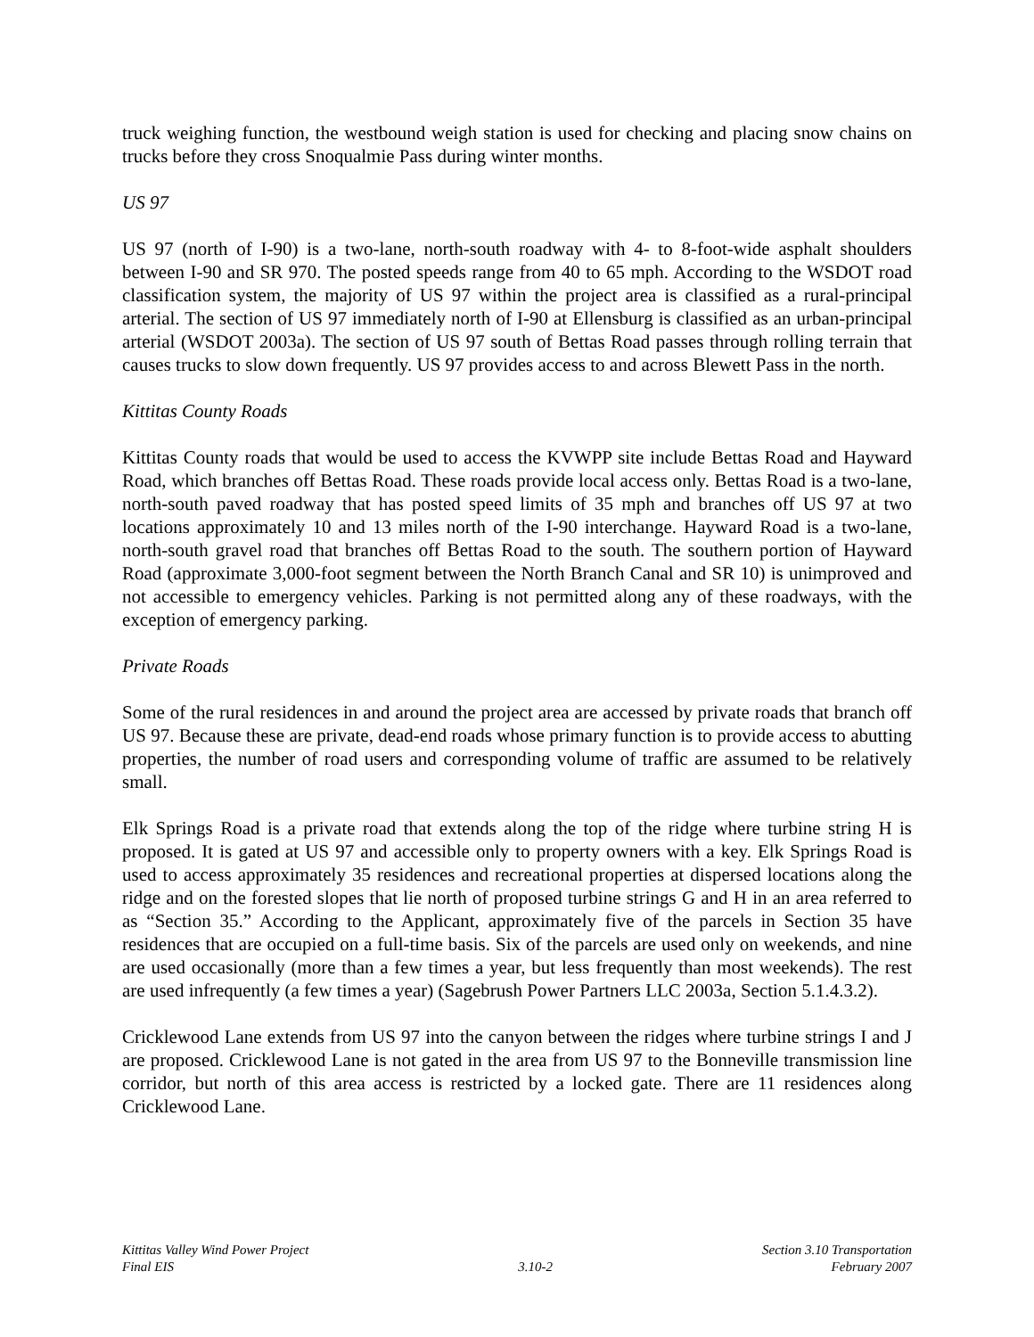truck weighing function, the westbound weigh station is used for checking and placing snow chains on trucks before they cross Snoqualmie Pass during winter months.
US 97
US 97 (north of I-90) is a two-lane, north-south roadway with 4- to 8-foot-wide asphalt shoulders between I-90 and SR 970. The posted speeds range from 40 to 65 mph. According to the WSDOT road classification system, the majority of US 97 within the project area is classified as a rural-principal arterial. The section of US 97 immediately north of I-90 at Ellensburg is classified as an urban-principal arterial (WSDOT 2003a). The section of US 97 south of Bettas Road passes through rolling terrain that causes trucks to slow down frequently. US 97 provides access to and across Blewett Pass in the north.
Kittitas County Roads
Kittitas County roads that would be used to access the KVWPP site include Bettas Road and Hayward Road, which branches off Bettas Road. These roads provide local access only. Bettas Road is a two-lane, north-south paved roadway that has posted speed limits of 35 mph and branches off US 97 at two locations approximately 10 and 13 miles north of the I-90 interchange. Hayward Road is a two-lane, north-south gravel road that branches off Bettas Road to the south. The southern portion of Hayward Road (approximate 3,000-foot segment between the North Branch Canal and SR 10) is unimproved and not accessible to emergency vehicles. Parking is not permitted along any of these roadways, with the exception of emergency parking.
Private Roads
Some of the rural residences in and around the project area are accessed by private roads that branch off US 97. Because these are private, dead-end roads whose primary function is to provide access to abutting properties, the number of road users and corresponding volume of traffic are assumed to be relatively small.
Elk Springs Road is a private road that extends along the top of the ridge where turbine string H is proposed. It is gated at US 97 and accessible only to property owners with a key. Elk Springs Road is used to access approximately 35 residences and recreational properties at dispersed locations along the ridge and on the forested slopes that lie north of proposed turbine strings G and H in an area referred to as “Section 35.” According to the Applicant, approximately five of the parcels in Section 35 have residences that are occupied on a full-time basis. Six of the parcels are used only on weekends, and nine are used occasionally (more than a few times a year, but less frequently than most weekends). The rest are used infrequently (a few times a year) (Sagebrush Power Partners LLC 2003a, Section 5.1.4.3.2).
Cricklewood Lane extends from US 97 into the canyon between the ridges where turbine strings I and J are proposed. Cricklewood Lane is not gated in the area from US 97 to the Bonneville transmission line corridor, but north of this area access is restricted by a locked gate. There are 11 residences along Cricklewood Lane.
Kittitas Valley Wind Power Project
Final EIS
3.10-2 Section 3.10 Transportation
February 2007